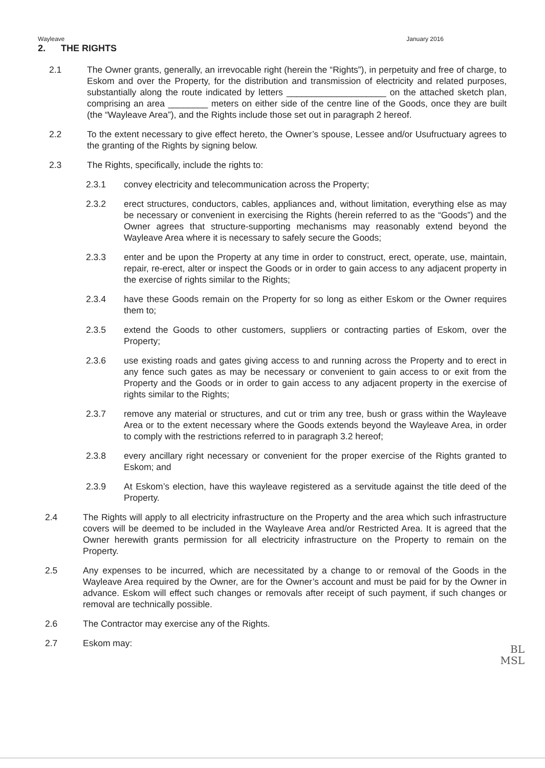Wayleave January 2016
2. THE RIGHTS
2.1 The Owner grants, generally, an irrevocable right (herein the “Rights”), in perpetuity and free of charge, to Eskom and over the Property, for the distribution and transmission of electricity and related purposes, substantially along the route indicated by letters ____________________ on the attached sketch plan, comprising an area ________ meters on either side of the centre line of the Goods, once they are built (the “Wayleave Area”), and the Rights include those set out in paragraph 2 hereof.
2.2 To the extent necessary to give effect hereto, the Owner’s spouse, Lessee and/or Usufructuary agrees to the granting of the Rights by signing below.
2.3 The Rights, specifically, include the rights to:
2.3.1 convey electricity and telecommunication across the Property;
2.3.2 erect structures, conductors, cables, appliances and, without limitation, everything else as may be necessary or convenient in exercising the Rights (herein referred to as the “Goods”) and the Owner agrees that structure-supporting mechanisms may reasonably extend beyond the Wayleave Area where it is necessary to safely secure the Goods;
2.3.3 enter and be upon the Property at any time in order to construct, erect, operate, use, maintain, repair, re-erect, alter or inspect the Goods or in order to gain access to any adjacent property in the exercise of rights similar to the Rights;
2.3.4 have these Goods remain on the Property for so long as either Eskom or the Owner requires them to;
2.3.5 extend the Goods to other customers, suppliers or contracting parties of Eskom, over the Property;
2.3.6 use existing roads and gates giving access to and running across the Property and to erect in any fence such gates as may be necessary or convenient to gain access to or exit from the Property and the Goods or in order to gain access to any adjacent property in the exercise of rights similar to the Rights;
2.3.7 remove any material or structures, and cut or trim any tree, bush or grass within the Wayleave Area or to the extent necessary where the Goods extends beyond the Wayleave Area, in order to comply with the restrictions referred to in paragraph 3.2 hereof;
2.3.8 every ancillary right necessary or convenient for the proper exercise of the Rights granted to Eskom; and
2.3.9 At Eskom’s election, have this wayleave registered as a servitude against the title deed of the Property.
2.4 The Rights will apply to all electricity infrastructure on the Property and the area which such infrastructure covers will be deemed to be included in the Wayleave Area and/or Restricted Area. It is agreed that the Owner herewith grants permission for all electricity infrastructure on the Property to remain on the Property.
2.5 Any expenses to be incurred, which are necessitated by a change to or removal of the Goods in the Wayleave Area required by the Owner, are for the Owner’s account and must be paid for by the Owner in advance. Eskom will effect such changes or removals after receipt of such payment, if such changes or removal are technically possible.
2.6 The Contractor may exercise any of the Rights.
2.7 Eskom may:
BL
MSL